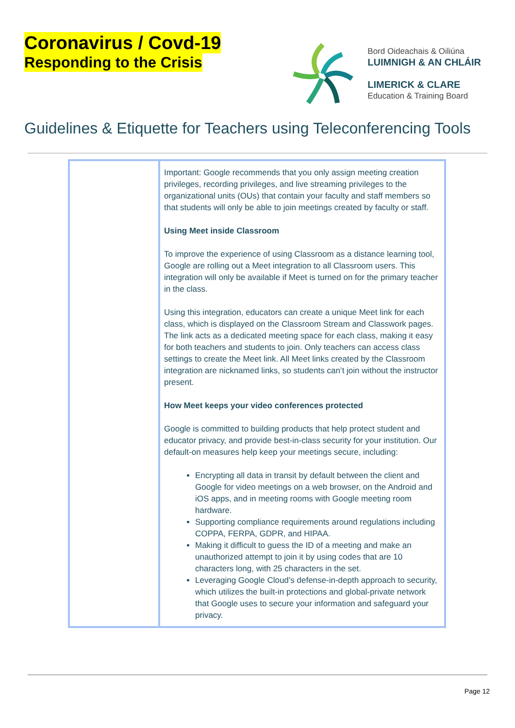Coronavirus / Covd-19
Responding to the Crisis
Bord Oideachais & Oiliúna
LUIMNIGH & AN CHLÁIR
LIMERICK & CLARE
Education & Training Board
Guidelines & Etiquette for Teachers using Teleconferencing Tools
| | Important: Google recommends that you only assign meeting creation privileges, recording privileges, and live streaming privileges to the organizational units (OUs) that contain your faculty and staff members so that students will only be able to join meetings created by faculty or staff. Using Meet inside Classroom To improve the experience of using Classroom as a distance learning tool, Google are rolling out a Meet integration to all Classroom users. This integration will only be available if Meet is turned on for the primary teacher in the class. Using this integration, educators can create a unique Meet link for each class, which is displayed on the Classroom Stream and Classwork pages. The link acts as a dedicated meeting space for each class, making it easy for both teachers and students to join. Only teachers can access class settings to create the Meet link. All Meet links created by the Classroom integration are nicknamed links, so students can’t join without the instructor present. How Meet keeps your video conferences protected Google is committed to building products that help protect student and educator privacy, and provide best-in-class security for your institution. Our default-on measures help keep your meetings secure, including: Encrypting all data in transit by default between the client and Google for video meetings on a web browser, on the Android and iOS apps, and in meeting rooms with Google meeting room hardware. Supporting compliance requirements around regulations including COPPA, FERPA, GDPR, and HIPAA. Making it difficult to guess the ID of a meeting and make an unauthorized attempt to join it by using codes that are 10 characters long, with 25 characters in the set. Leveraging Google Cloud’s defense-in-depth approach to security, which utilizes the built-in protections and global-private network that Google uses to secure your information and safeguard your privacy. |
Page 12